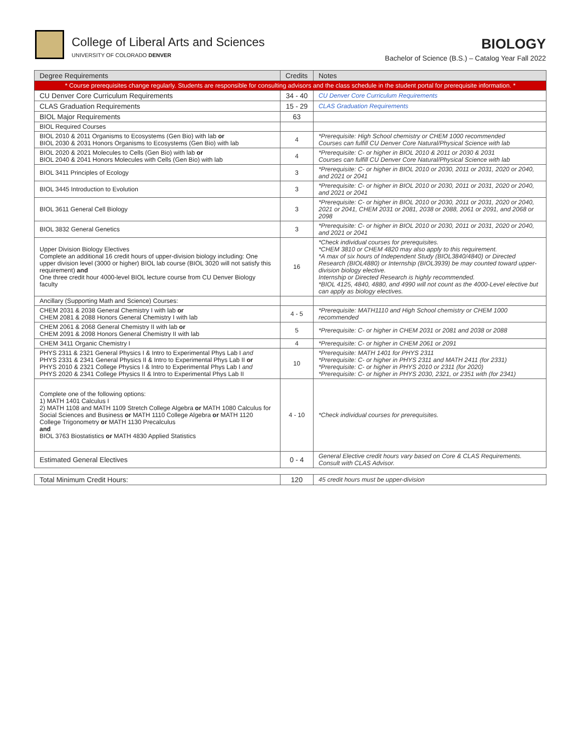College of Liberal Arts and Sciences
UNIVERSITY OF COLORADO DENVER
BIOLOGY
Bachelor of Science (B.S.) – Catalog Year Fall 2022
| Degree Requirements | Credits | Notes |
| --- | --- | --- |
| * Course prerequisites change regularly. Students are responsible for consulting advisors and the class schedule in the student portal for prerequisite information. * | | |
| CU Denver Core Curriculum Requirements | 34 - 40 | CU Denver Core Curriculum Requirements |
| CLAS Graduation Requirements | 15 - 29 | CLAS Graduation Requirements |
| BIOL Major Requirements | 63 | |
| BIOL Required Courses | | |
| BIOL 2010 & 2011 Organisms to Ecosystems (Gen Bio) with lab or BIOL 2030 & 2031 Honors Organisms to Ecosystems (Gen Bio) with lab | 4 | *Prerequisite: High School chemistry or CHEM 1000 recommended Courses can fulfill CU Denver Core Natural/Physical Science with lab |
| BIOL 2020 & 2021 Molecules to Cells (Gen Bio) with lab or BIOL 2040 & 2041 Honors Molecules with Cells (Gen Bio) with lab | 4 | *Prerequisite: C- or higher in BIOL 2010 & 2011 or 2030 & 2031 Courses can fulfill CU Denver Core Natural/Physical Science with lab |
| BIOL 3411 Principles of Ecology | 3 | *Prerequisite: C- or higher in BIOL 2010 or 2030, 2011 or 2031, 2020 or 2040, and 2021 or 2041 |
| BIOL 3445 Introduction to Evolution | 3 | *Prerequisite: C- or higher in BIOL 2010 or 2030, 2011 or 2031, 2020 or 2040, and 2021 or 2041 |
| BIOL 3611 General Cell Biology | 3 | *Prerequisite: C- or higher in BIOL 2010 or 2030, 2011 or 2031, 2020 or 2040, 2021 or 2041, CHEM 2031 or 2081, 2038 or 2088, 2061 or 2091, and 2068 or 2098 |
| BIOL 3832 General Genetics | 3 | *Prerequisite: C- or higher in BIOL 2010 or 2030, 2011 or 2031, 2020 or 2040, and 2021 or 2041 |
| Upper Division Biology Electives Complete an additional 16 credit hours of upper-division biology including: One upper division level (3000 or higher) BIOL lab course (BIOL 3020 will not satisfy this requirement) and One three credit hour 4000-level BIOL lecture course from CU Denver Biology faculty | 16 | *Check individual courses for prerequisites. *CHEM 3810 or CHEM 4820 may also apply to this requirement. *A max of six hours of Independent Study (BIOL3840/4840) or Directed Research (BIOL4880) or Internship (BIOL3939) be may counted toward upper-division biology elective. Internship or Directed Research is highly recommended. *BIOL 4125, 4840, 4880, and 4990 will not count as the 4000-Level elective but can apply as biology electives. |
| Ancillary (Supporting Math and Science) Courses: | | |
| CHEM 2031 & 2038 General Chemistry I with lab or CHEM 2081 & 2088 Honors General Chemistry I with lab | 4 - 5 | *Prerequisite: MATH1110 and High School chemistry or CHEM 1000 recommended |
| CHEM 2061 & 2068 General Chemistry II with lab or CHEM 2091 & 2098 Honors General Chemistry II with lab | 5 | *Prerequisite: C- or higher in CHEM 2031 or 2081 and 2038 or 2088 |
| CHEM 3411 Organic Chemistry I | 4 | *Prerequisite: C- or higher in CHEM 2061 or 2091 |
| PHYS 2311 & 2321 General Physics I & Intro to Experimental Phys Lab I and PHYS 2331 & 2341 General Physics II & Intro to Experimental Phys Lab II or PHYS 2010 & 2321 College Physics I & Intro to Experimental Phys Lab I and PHYS 2020 & 2341 College Physics II & Intro to Experimental Phys Lab II | 10 | *Prerequisite: MATH 1401 for PHYS 2311 *Prerequisite: C- or higher in PHYS 2311 and MATH 2411 (for 2331) *Prerequisite: C- or higher in PHYS 2010 or 2311 (for 2020) *Prerequisite: C- or higher in PHYS 2030, 2321, or 2351 with (for 2341) |
| Complete one of the following options: 1) MATH 1401 Calculus I 2) MATH 1108 and MATH 1109 Stretch College Algebra or MATH 1080 Calculus for Social Sciences and Business or MATH 1110 College Algebra or MATH 1120 College Trigonometry or MATH 1130 Precalculus and BIOL 3763 Biostatistics or MATH 4830 Applied Statistics | 4 - 10 | *Check individual courses for prerequisites. |
| Estimated General Electives | 0 - 4 | General Elective credit hours vary based on Core & CLAS Requirements. Consult with CLAS Advisor. |
| Total Minimum Credit Hours: | 120 | 45 credit hours must be upper-division |